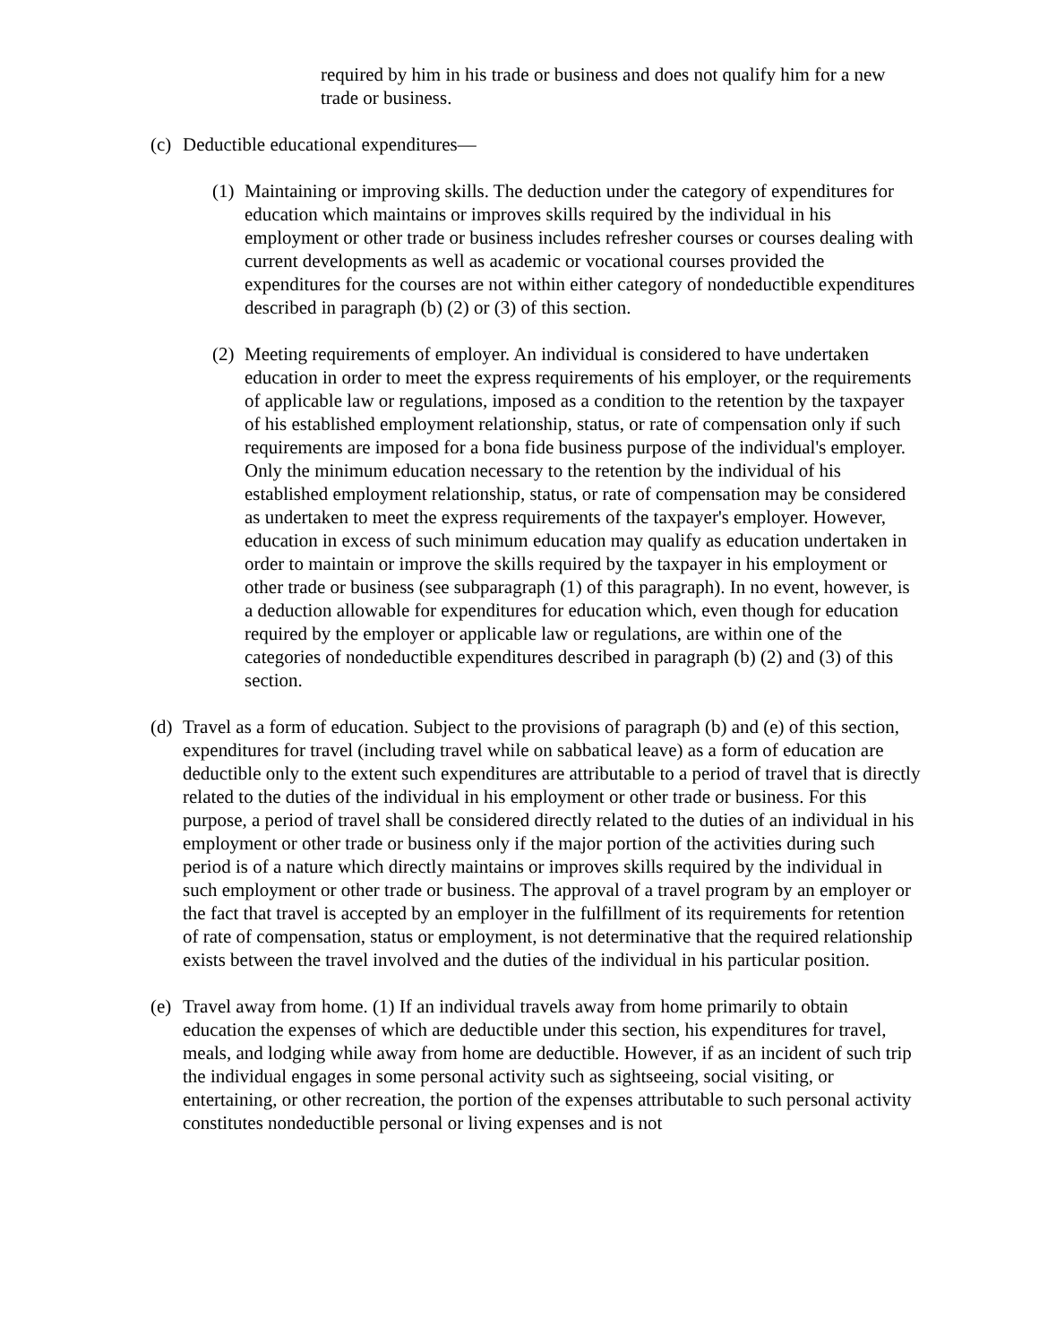required by him in his trade or business and does not qualify him for a new trade or business.
(c) Deductible educational expenditures—
(1) Maintaining or improving skills. The deduction under the category of expenditures for education which maintains or improves skills required by the individual in his employment or other trade or business includes refresher courses or courses dealing with current developments as well as academic or vocational courses provided the expenditures for the courses are not within either category of nondeductible expenditures described in paragraph (b) (2) or (3) of this section.
(2) Meeting requirements of employer. An individual is considered to have undertaken education in order to meet the express requirements of his employer, or the requirements of applicable law or regulations, imposed as a condition to the retention by the taxpayer of his established employment relationship, status, or rate of compensation only if such requirements are imposed for a bona fide business purpose of the individual's employer. Only the minimum education necessary to the retention by the individual of his established employment relationship, status, or rate of compensation may be considered as undertaken to meet the express requirements of the taxpayer's employer. However, education in excess of such minimum education may qualify as education undertaken in order to maintain or improve the skills required by the taxpayer in his employment or other trade or business (see subparagraph (1) of this paragraph). In no event, however, is a deduction allowable for expenditures for education which, even though for education required by the employer or applicable law or regulations, are within one of the categories of nondeductible expenditures described in paragraph (b) (2) and (3) of this section.
(d) Travel as a form of education. Subject to the provisions of paragraph (b) and (e) of this section, expenditures for travel (including travel while on sabbatical leave) as a form of education are deductible only to the extent such expenditures are attributable to a period of travel that is directly related to the duties of the individual in his employment or other trade or business. For this purpose, a period of travel shall be considered directly related to the duties of an individual in his employment or other trade or business only if the major portion of the activities during such period is of a nature which directly maintains or improves skills required by the individual in such employment or other trade or business. The approval of a travel program by an employer or the fact that travel is accepted by an employer in the fulfillment of its requirements for retention of rate of compensation, status or employment, is not determinative that the required relationship exists between the travel involved and the duties of the individual in his particular position.
(e) Travel away from home. (1) If an individual travels away from home primarily to obtain education the expenses of which are deductible under this section, his expenditures for travel, meals, and lodging while away from home are deductible. However, if as an incident of such trip the individual engages in some personal activity such as sightseeing, social visiting, or entertaining, or other recreation, the portion of the expenses attributable to such personal activity constitutes nondeductible personal or living expenses and is not